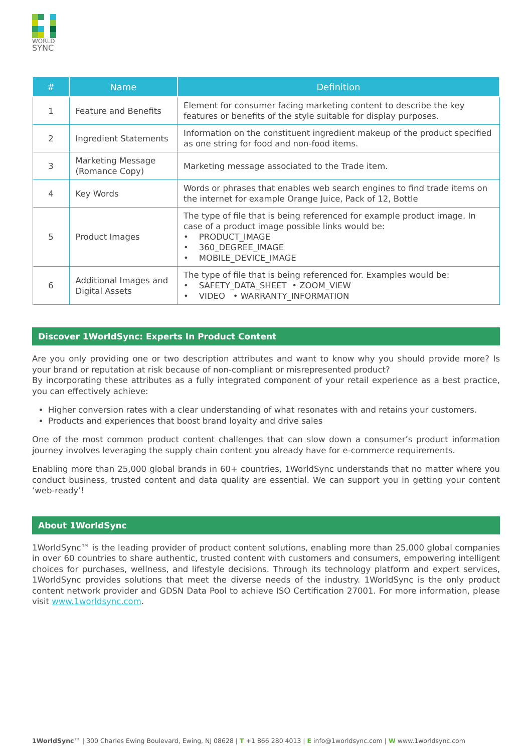WORLD
SYNC
| # | Name | Definition |
| --- | --- | --- |
| 1 | Feature and Benefits | Element for consumer facing marketing content to describe the key features or benefits of the style suitable for display purposes. |
| 2 | Ingredient Statements | Information on the constituent ingredient makeup of the product specified as one string for food and non-food items. |
| 3 | Marketing Message (Romance Copy) | Marketing message associated to the Trade item. |
| 4 | Key Words | Words or phrases that enables web search engines to find trade items on the internet for example Orange Juice, Pack of 12, Bottle |
| 5 | Product Images | The type of file that is being referenced for example product image. In case of a product image possible links would be: • PRODUCT_IMAGE • 360_DEGREE_IMAGE • MOBILE_DEVICE_IMAGE |
| 6 | Additional Images and Digital Assets | The type of file that is being referenced for. Examples would be: • SAFETY_DATA_SHEET • ZOOM_VIEW • VIDEO • WARRANTY_INFORMATION |
Discover 1WorldSync: Experts In Product Content
Are you only providing one or two description attributes and want to know why you should provide more? Is your brand or reputation at risk because of non-compliant or misrepresented product?
By incorporating these attributes as a fully integrated component of your retail experience as a best practice, you can effectively achieve:
Higher conversion rates with a clear understanding of what resonates with and retains your customers.
Products and experiences that boost brand loyalty and drive sales
One of the most common product content challenges that can slow down a consumer’s product information journey involves leveraging the supply chain content you already have for e-commerce requirements.
Enabling more than 25,000 global brands in 60+ countries, 1WorldSync understands that no matter where you conduct business, trusted content and data quality are essential. We can support you in getting your content ‘web-ready’!
About 1WorldSync
1WorldSync™ is the leading provider of product content solutions, enabling more than 25,000 global companies in over 60 countries to share authentic, trusted content with customers and consumers, empowering intelligent choices for purchases, wellness, and lifestyle decisions. Through its technology platform and expert services, 1WorldSync provides solutions that meet the diverse needs of the industry. 1WorldSync is the only product content network provider and GDSN Data Pool to achieve ISO Certification 27001. For more information, please visit www.1worldsync.com.
1WorldSync™ | 300 Charles Ewing Boulevard, Ewing, NJ 08628 | T +1 866 280 4013 | E info@1worldsync.com | W www.1worldsync.com